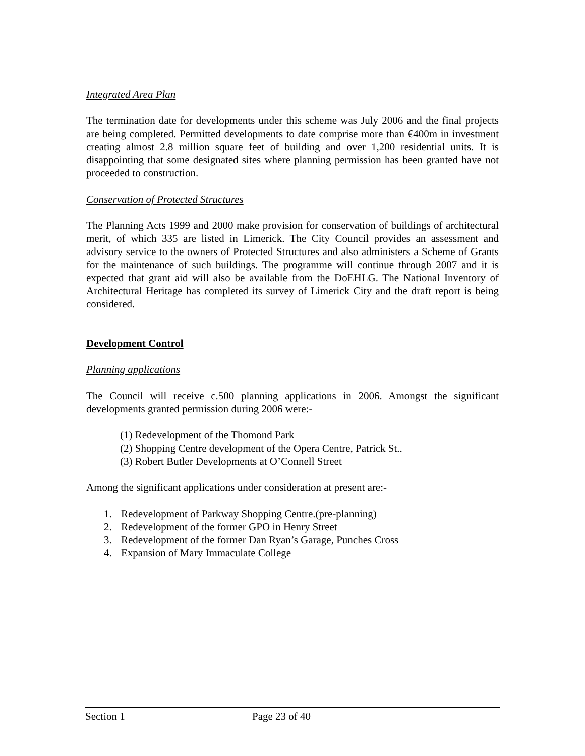Integrated Area Plan
The termination date for developments under this scheme was July 2006 and the final projects are being completed. Permitted developments to date comprise more than €400m in investment creating almost 2.8 million square feet of building and over 1,200 residential units. It is disappointing that some designated sites where planning permission has been granted have not proceeded to construction.
Conservation of Protected Structures
The Planning Acts 1999 and 2000 make provision for conservation of buildings of architectural merit, of which 335 are listed in Limerick. The City Council provides an assessment and advisory service to the owners of Protected Structures and also administers a Scheme of Grants for the maintenance of such buildings. The programme will continue through 2007 and it is expected that grant aid will also be available from the DoEHLG. The National Inventory of Architectural Heritage has completed its survey of Limerick City and the draft report is being considered.
Development Control
Planning applications
The Council will receive c.500 planning applications in 2006. Amongst the significant developments granted permission during 2006 were:-
(1) Redevelopment of the Thomond Park
(2) Shopping Centre development of the Opera Centre, Patrick St..
(3) Robert Butler Developments at O’Connell Street
Among the significant applications under consideration at present are:-
1. Redevelopment of Parkway Shopping Centre.(pre-planning)
2. Redevelopment of the former GPO in Henry Street
3. Redevelopment of the former Dan Ryan’s Garage, Punches Cross
4. Expansion of Mary Immaculate College
Section 1 Page 23 of 40